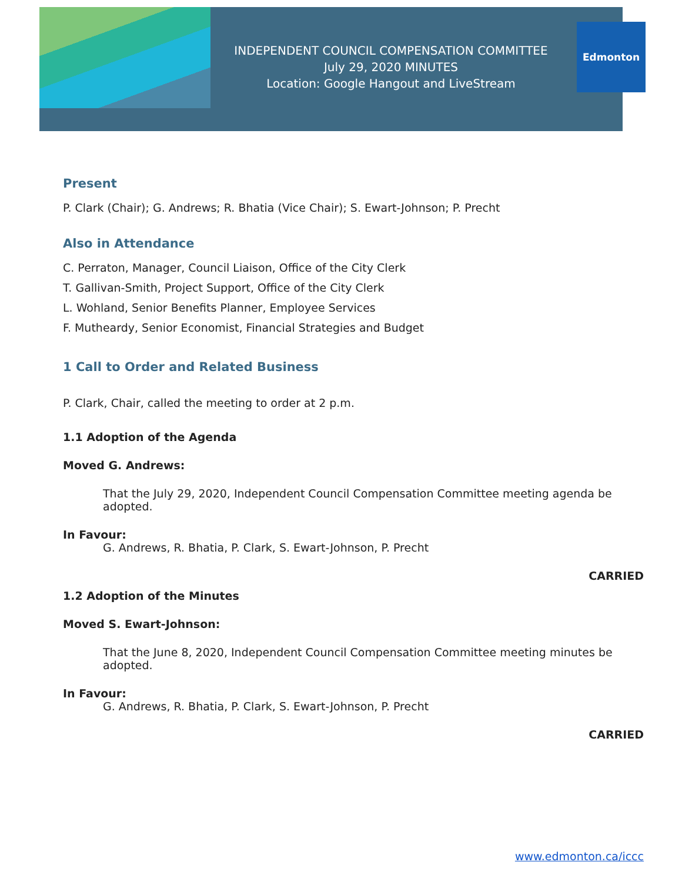INDEPENDENT COUNCIL COMPENSATION COMMITTEE
July 29, 2020 MINUTES
Location: Google Hangout and LiveStream
Edmonton
Present
P. Clark (Chair); G. Andrews; R. Bhatia (Vice Chair); S. Ewart-Johnson; P. Precht
Also in Attendance
C. Perraton, Manager, Council Liaison, Office of the City Clerk
T. Gallivan-Smith, Project Support, Office of the City Clerk
L. Wohland, Senior Benefits Planner, Employee Services
F. Mutheardy, Senior Economist, Financial Strategies and Budget
1 Call to Order and Related Business
P. Clark, Chair, called the meeting to order at 2 p.m.
1.1 Adoption of the Agenda
Moved G. Andrews:
That the July 29, 2020, Independent Council Compensation Committee meeting agenda be adopted.
In Favour:
G. Andrews, R. Bhatia, P. Clark, S. Ewart-Johnson, P. Precht
CARRIED
1.2 Adoption of the Minutes
Moved S. Ewart-Johnson:
That the June 8, 2020, Independent Council Compensation Committee meeting minutes be adopted.
In Favour:
G. Andrews, R. Bhatia, P. Clark, S. Ewart-Johnson, P. Precht
CARRIED
www.edmonton.ca/iccc